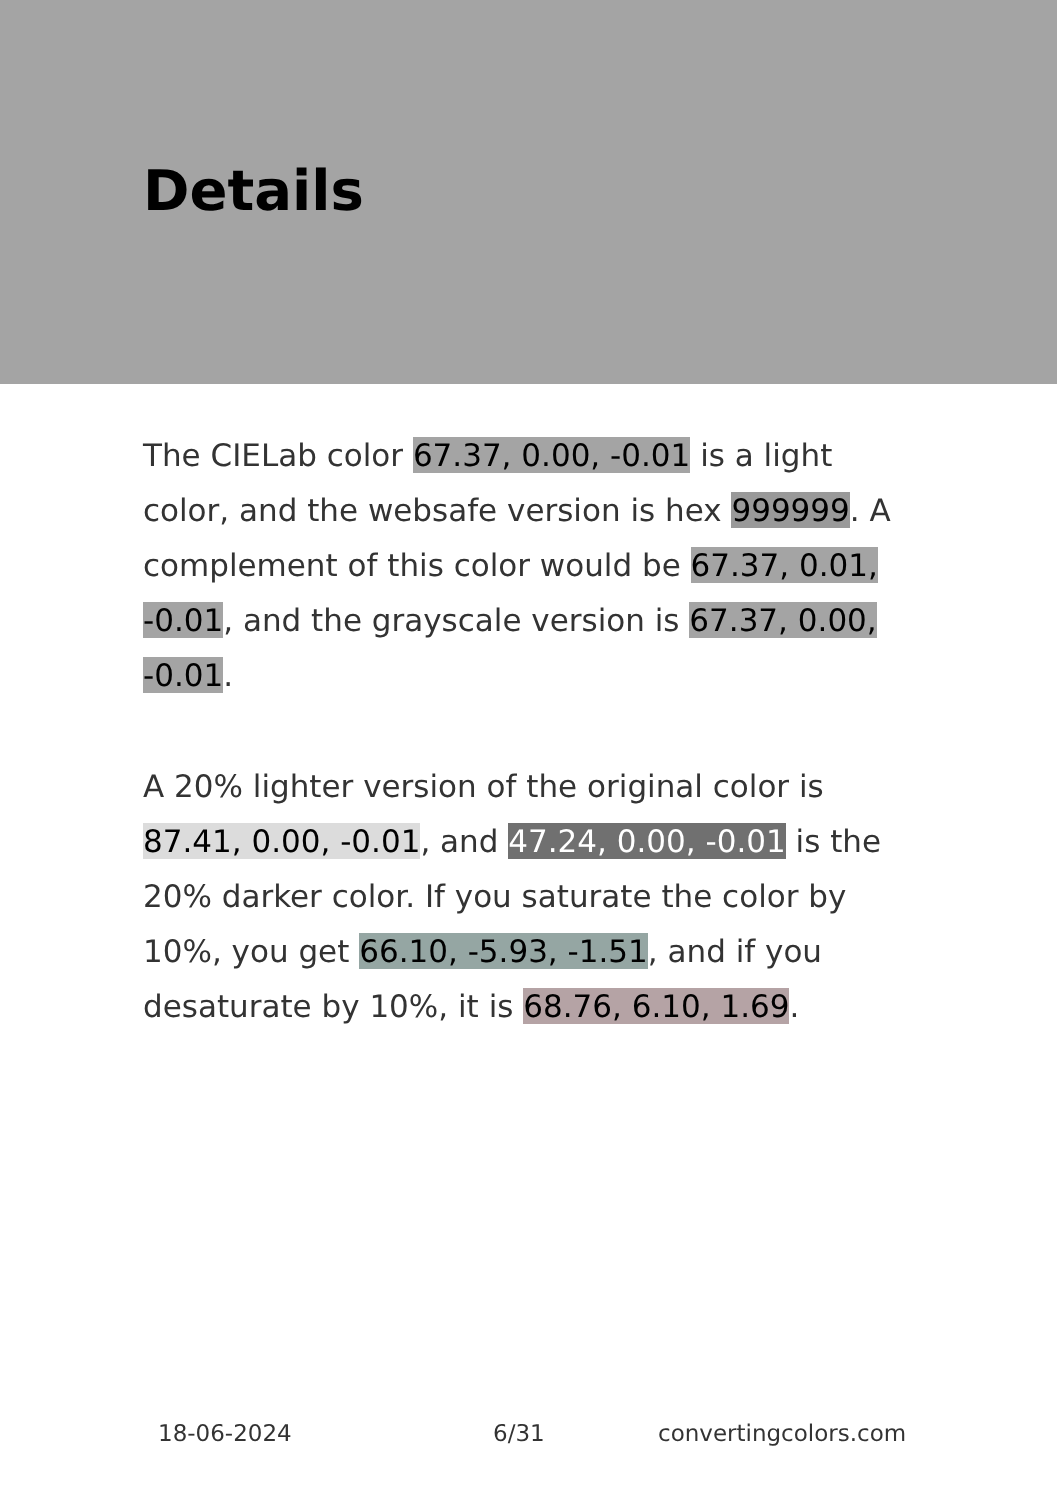Details
The CIELab color 67.37, 0.00, -0.01 is a light color, and the websafe version is hex 999999. A complement of this color would be 67.37, 0.01, -0.01, and the grayscale version is 67.37, 0.00, -0.01.
A 20% lighter version of the original color is 87.41, 0.00, -0.01, and 47.24, 0.00, -0.01 is the 20% darker color. If you saturate the color by 10%, you get 66.10, -5.93, -1.51, and if you desaturate by 10%, it is 68.76, 6.10, 1.69.
18-06-2024 6/31 convertingcolors.com